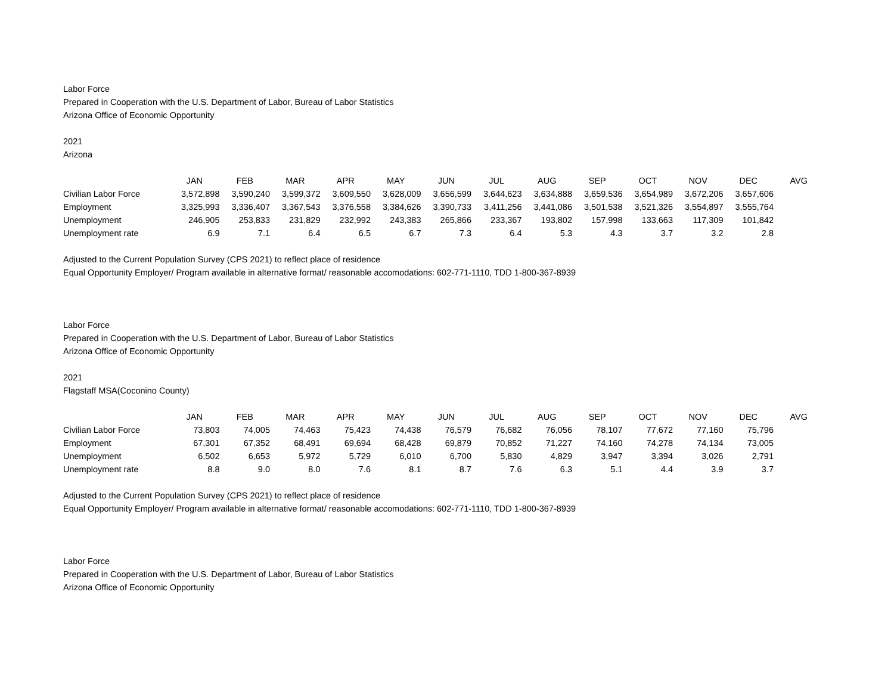Labor Force
Prepared in Cooperation with the U.S. Department of Labor, Bureau of Labor Statistics
Arizona Office of Economic Opportunity
2021
Arizona
| | JAN | FEB | MAR | APR | MAY | JUN | JUL | AUG | SEP | OCT | NOV | DEC | AVG |
| Civilian Labor Force | 3,572,898 | 3,590,240 | 3,599,372 | 3,609,550 | 3,628,009 | 3,656,599 | 3,644,623 | 3,634,888 | 3,659,536 | 3,654,989 | 3,672,206 | 3,657,606 | |
| Employment | 3,325,993 | 3,336,407 | 3,367,543 | 3,376,558 | 3,384,626 | 3,390,733 | 3,411,256 | 3,441,086 | 3,501,538 | 3,521,326 | 3,554,897 | 3,555,764 | |
| Unemployment | 246,905 | 253,833 | 231,829 | 232,992 | 243,383 | 265,866 | 233,367 | 193,802 | 157,998 | 133,663 | 117,309 | 101,842 | |
| Unemployment rate | 6.9 | 7.1 | 6.4 | 6.5 | 6.7 | 7.3 | 6.4 | 5.3 | 4.3 | 3.7 | 3.2 | 2.8 | |
Adjusted to the Current Population Survey (CPS 2021) to reflect place of residence
Equal Opportunity Employer/ Program available in alternative format/ reasonable accomodations: 602-771-1110, TDD 1-800-367-8939
Labor Force
Prepared in Cooperation with the U.S. Department of Labor, Bureau of Labor Statistics
Arizona Office of Economic Opportunity
2021
Flagstaff MSA(Coconino County)
| | JAN | FEB | MAR | APR | MAY | JUN | JUL | AUG | SEP | OCT | NOV | DEC | AVG |
| Civilian Labor Force | 73,803 | 74,005 | 74,463 | 75,423 | 74,438 | 76,579 | 76,682 | 76,056 | 78,107 | 77,672 | 77,160 | 75,796 | |
| Employment | 67,301 | 67,352 | 68,491 | 69,694 | 68,428 | 69,879 | 70,852 | 71,227 | 74,160 | 74,278 | 74,134 | 73,005 | |
| Unemployment | 6,502 | 6,653 | 5,972 | 5,729 | 6,010 | 6,700 | 5,830 | 4,829 | 3,947 | 3,394 | 3,026 | 2,791 | |
| Unemployment rate | 8.8 | 9.0 | 8.0 | 7.6 | 8.1 | 8.7 | 7.6 | 6.3 | 5.1 | 4.4 | 3.9 | 3.7 | |
Adjusted to the Current Population Survey (CPS 2021) to reflect place of residence
Equal Opportunity Employer/ Program available in alternative format/ reasonable accomodations: 602-771-1110, TDD 1-800-367-8939
Labor Force
Prepared in Cooperation with the U.S. Department of Labor, Bureau of Labor Statistics
Arizona Office of Economic Opportunity